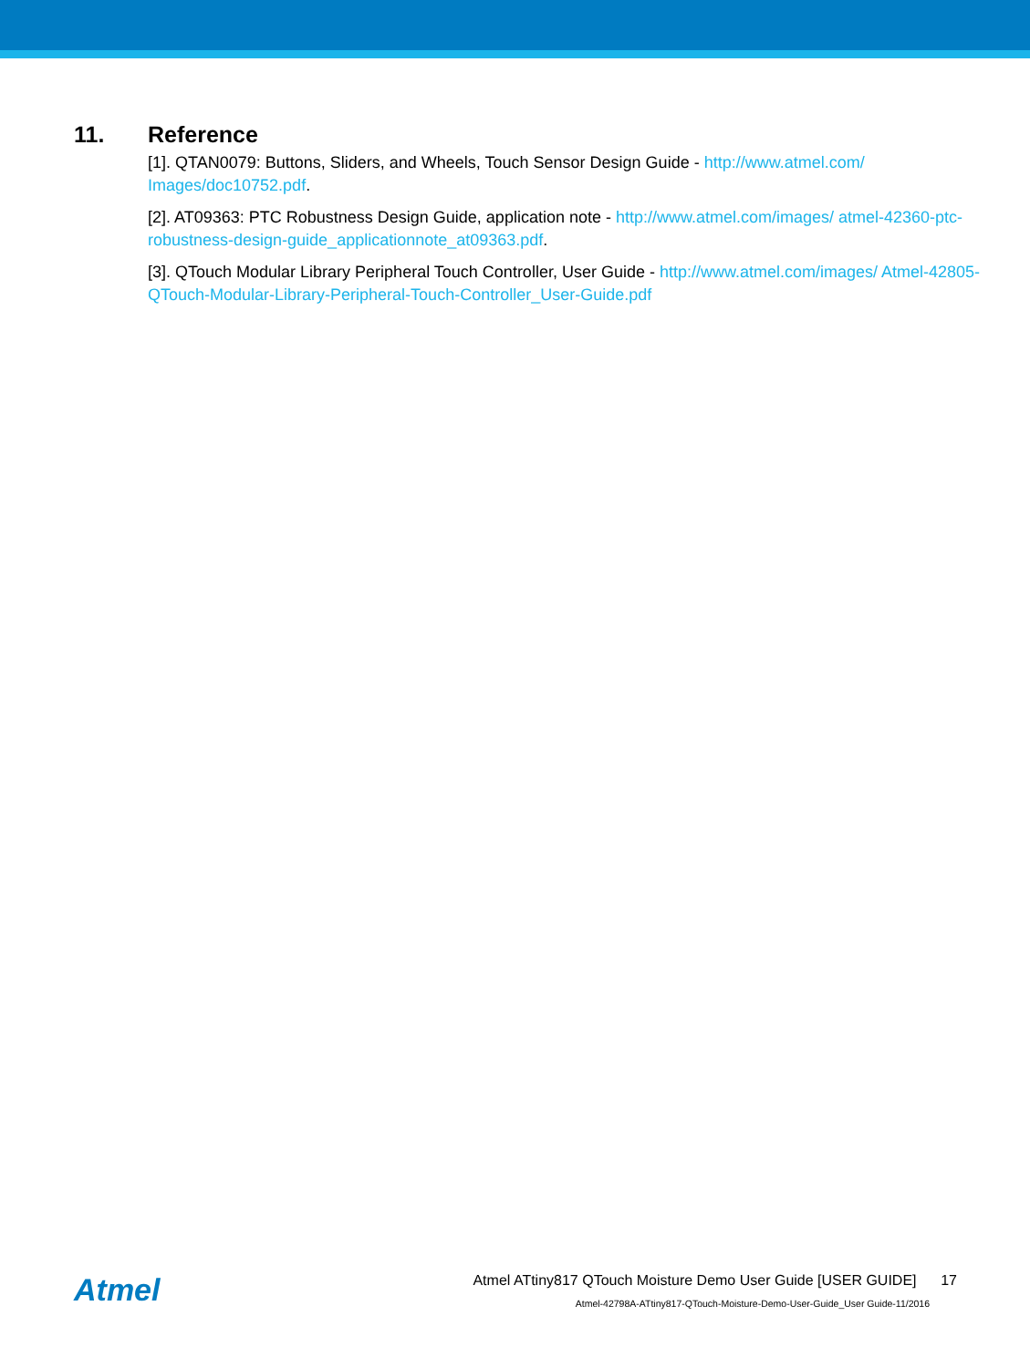11. Reference
[1]. QTAN0079: Buttons, Sliders, and Wheels, Touch Sensor Design Guide - http://www.atmel.com/ Images/doc10752.pdf.
[2]. AT09363: PTC Robustness Design Guide, application note - http://www.atmel.com/images/ atmel-42360-ptc-robustness-design-guide_applicationnote_at09363.pdf.
[3]. QTouch Modular Library Peripheral Touch Controller, User Guide - http://www.atmel.com/images/ Atmel-42805-QTouch-Modular-Library-Peripheral-Touch-Controller_User-Guide.pdf
Atmel
Atmel ATtiny817 QTouch Moisture Demo User Guide [USER GUIDE] 17
Atmel-42798A-ATtiny817-QTouch-Moisture-Demo-User-Guide_User Guide-11/2016